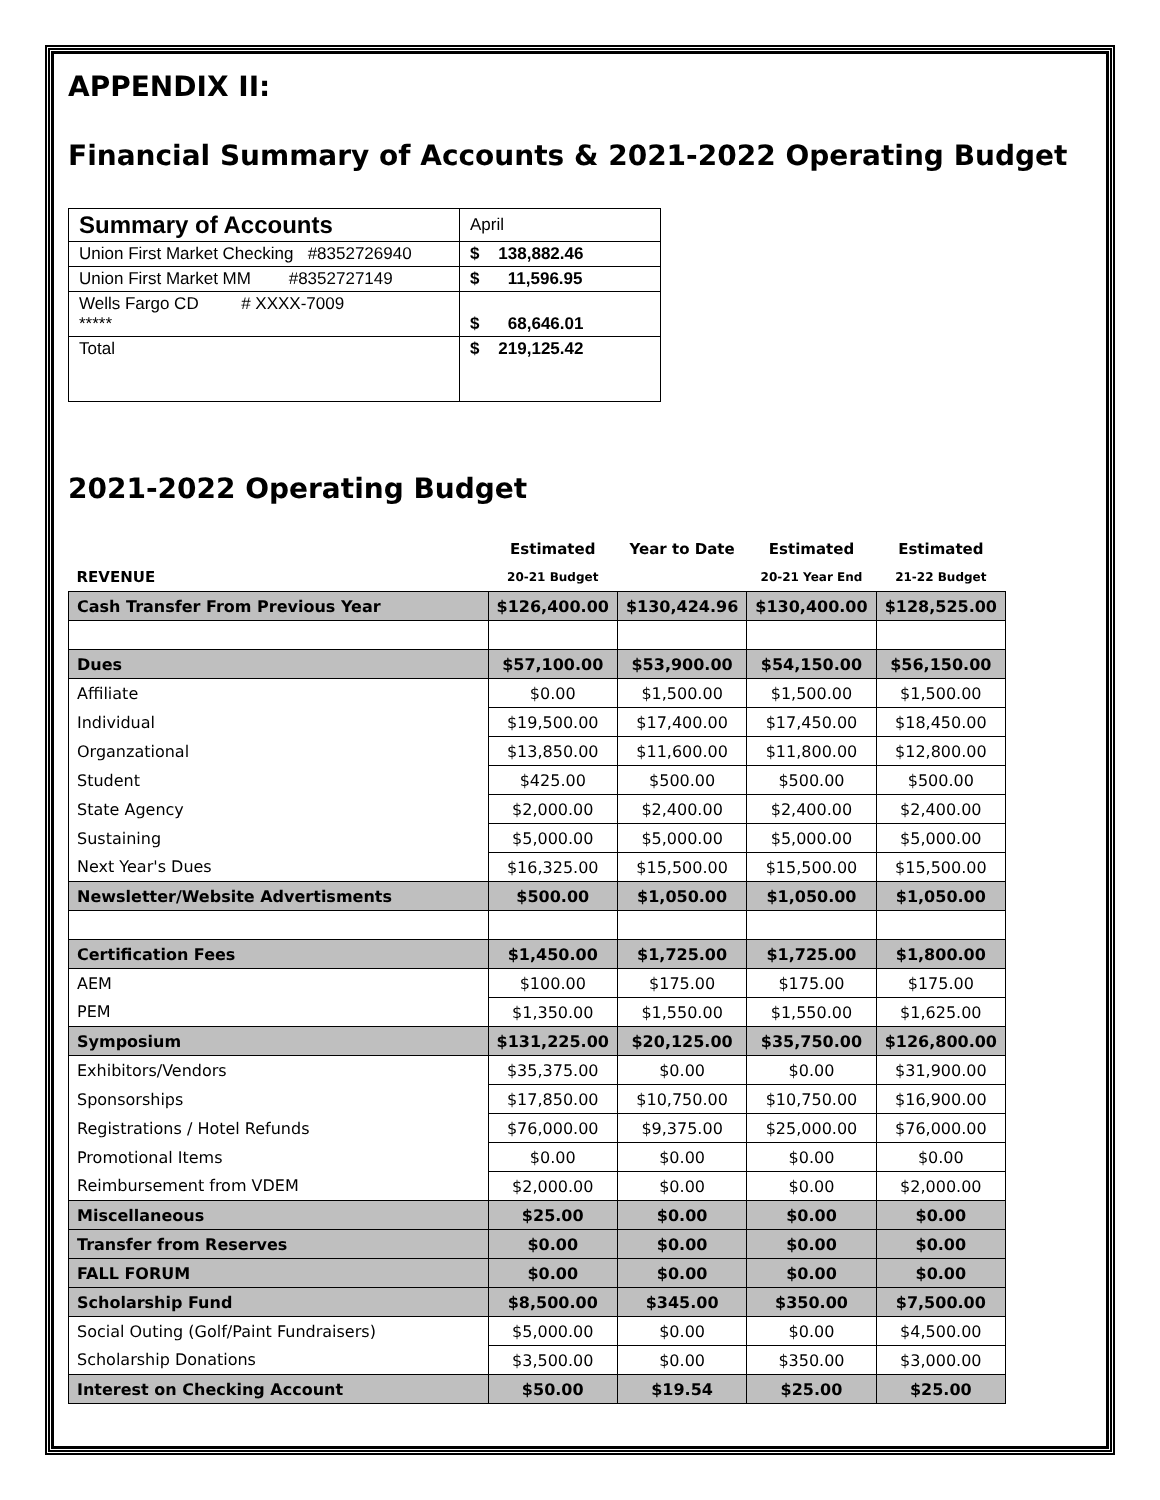APPENDIX II:
Financial Summary of Accounts & 2021-2022 Operating Budget
| Summary of Accounts | April |
| Union First Market Checking #8352726940 | $ 138,882.46 |
| Union First Market MM #8352727149 | $ 11,596.95 |
| Wells Fargo CD # XXXX-7009 ***** | $ 68,646.01 |
| Total | $ 219,125.42 |
2021-2022 Operating Budget
| | Estimated | Year to Date | Estimated | Estimated |
| --- | --- | --- | --- | --- |
| REVENUE | 20-21 Budget | | 20-21 Year End | 21-22 Budget |
| Cash Transfer From Previous Year | $126,400.00 | $130,424.96 | $130,400.00 | $128,525.00 |
| Dues | $57,100.00 | $53,900.00 | $54,150.00 | $56,150.00 |
| Affiliate | $0.00 | $1,500.00 | $1,500.00 | $1,500.00 |
| Individual | $19,500.00 | $17,400.00 | $17,450.00 | $18,450.00 |
| Organzational | $13,850.00 | $11,600.00 | $11,800.00 | $12,800.00 |
| Student | $425.00 | $500.00 | $500.00 | $500.00 |
| State Agency | $2,000.00 | $2,400.00 | $2,400.00 | $2,400.00 |
| Sustaining | $5,000.00 | $5,000.00 | $5,000.00 | $5,000.00 |
| Next Year's Dues | $16,325.00 | $15,500.00 | $15,500.00 | $15,500.00 |
| Newsletter/Website Advertisments | $500.00 | $1,050.00 | $1,050.00 | $1,050.00 |
| Certification Fees | $1,450.00 | $1,725.00 | $1,725.00 | $1,800.00 |
| AEM | $100.00 | $175.00 | $175.00 | $175.00 |
| PEM | $1,350.00 | $1,550.00 | $1,550.00 | $1,625.00 |
| Symposium | $131,225.00 | $20,125.00 | $35,750.00 | $126,800.00 |
| Exhibitors/Vendors | $35,375.00 | $0.00 | $0.00 | $31,900.00 |
| Sponsorships | $17,850.00 | $10,750.00 | $10,750.00 | $16,900.00 |
| Registrations / Hotel Refunds | $76,000.00 | $9,375.00 | $25,000.00 | $76,000.00 |
| Promotional Items | $0.00 | $0.00 | $0.00 | $0.00 |
| Reimbursement from VDEM | $2,000.00 | $0.00 | $0.00 | $2,000.00 |
| Miscellaneous | $25.00 | $0.00 | $0.00 | $0.00 |
| Transfer from Reserves | $0.00 | $0.00 | $0.00 | $0.00 |
| FALL FORUM | $0.00 | $0.00 | $0.00 | $0.00 |
| Scholarship Fund | $8,500.00 | $345.00 | $350.00 | $7,500.00 |
| Social Outing (Golf/Paint Fundraisers) | $5,000.00 | $0.00 | $0.00 | $4,500.00 |
| Scholarship Donations | $3,500.00 | $0.00 | $350.00 | $3,000.00 |
| Interest on Checking Account | $50.00 | $19.54 | $25.00 | $25.00 |